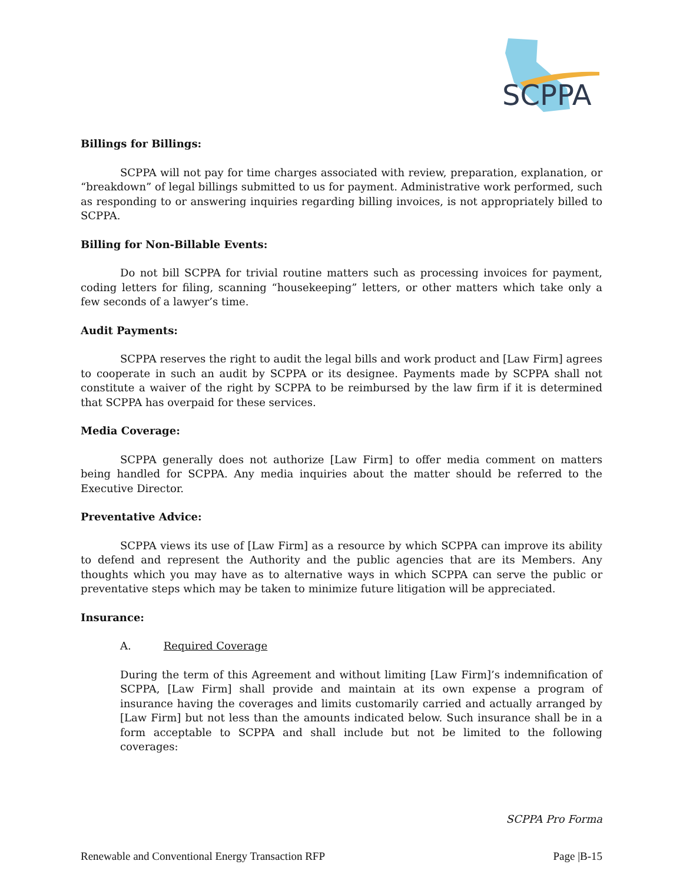SCPPA
Billings for Billings:
SCPPA will not pay for time charges associated with review, preparation, explanation, or “breakdown” of legal billings submitted to us for payment. Administrative work performed, such as responding to or answering inquiries regarding billing invoices, is not appropriately billed to SCPPA.
Billing for Non-Billable Events:
Do not bill SCPPA for trivial routine matters such as processing invoices for payment, coding letters for filing, scanning “housekeeping” letters, or other matters which take only a few seconds of a lawyer’s time.
Audit Payments:
SCPPA reserves the right to audit the legal bills and work product and [Law Firm] agrees to cooperate in such an audit by SCPPA or its designee. Payments made by SCPPA shall not constitute a waiver of the right by SCPPA to be reimbursed by the law firm if it is determined that SCPPA has overpaid for these services.
Media Coverage:
SCPPA generally does not authorize [Law Firm] to offer media comment on matters being handled for SCPPA. Any media inquiries about the matter should be referred to the Executive Director.
Preventative Advice:
SCPPA views its use of [Law Firm] as a resource by which SCPPA can improve its ability to defend and represent the Authority and the public agencies that are its Members. Any thoughts which you may have as to alternative ways in which SCPPA can serve the public or preventative steps which may be taken to minimize future litigation will be appreciated.
Insurance:
A. Required Coverage
During the term of this Agreement and without limiting [Law Firm]’s indemnification of SCPPA, [Law Firm] shall provide and maintain at its own expense a program of insurance having the coverages and limits customarily carried and actually arranged by [Law Firm] but not less than the amounts indicated below. Such insurance shall be in a form acceptable to SCPPA and shall include but not be limited to the following coverages:
SCPPA Pro Forma
Renewable and Conventional Energy Transaction RFP Page |B-15